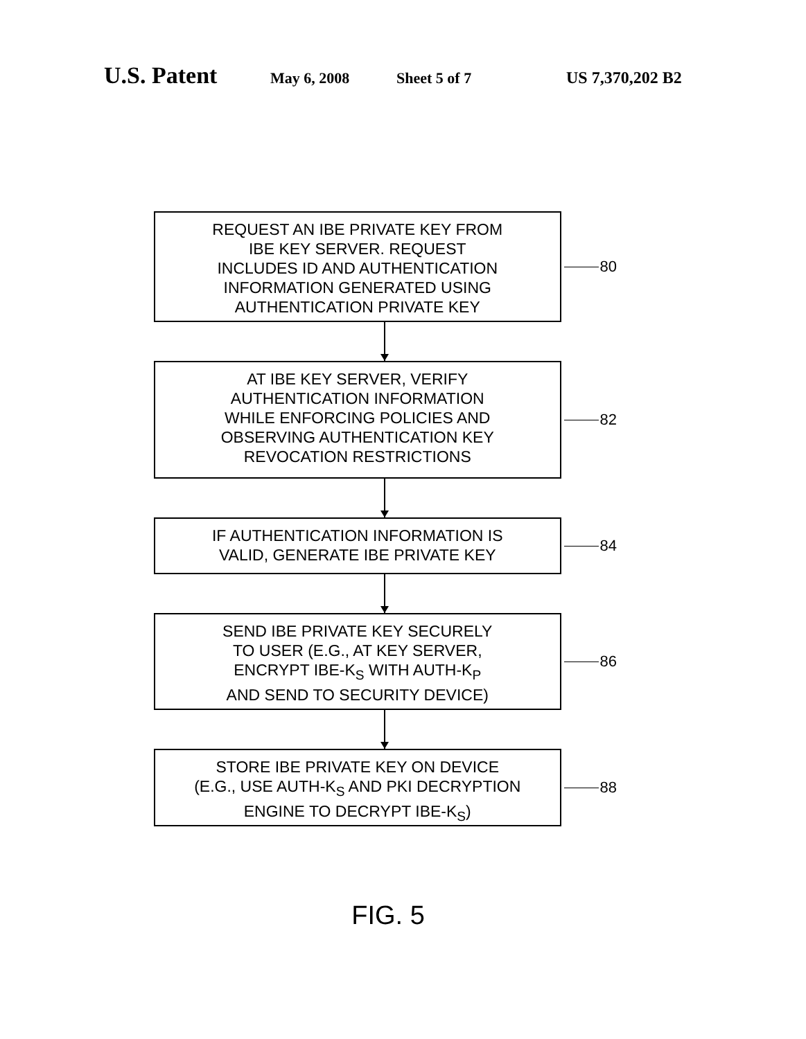U.S. Patent
May 6, 2008 Sheet 5 of 7 US 7,370,202 B2
REQUEST AN IBE PRIVATE KEY FROM
IBE KEY SERVER. REQUEST
INCLUDES ID AND AUTHENTICATION
INFORMATION GENERATED USING
AUTHENTICATION PRIVATE KEY
80
AT IBE KEY SERVER, VERIFY
AUTHENTICATION INFORMATION
WHILE ENFORCING POLICIES AND
OBSERVING AUTHENTICATION KEY
REVOCATION RESTRICTIONS
82
IF AUTHENTICATION INFORMATION IS
VALID, GENERATE IBE PRIVATE KEY
84
SEND IBE PRIVATE KEY SECURELY
TO USER (E.G., AT KEY SERVER,
ENCRYPT IBE-K<sub>S</sub> WITH AUTH-K<sub>P</sub>
AND SEND TO SECURITY DEVICE)
86
STORE IBE PRIVATE KEY ON DEVICE
(E.G., USE AUTH-K<sub>S</sub> AND PKI DECRYPTION
ENGINE TO DECRYPT IBE-K<sub>S</sub>)
88
FIG. 5